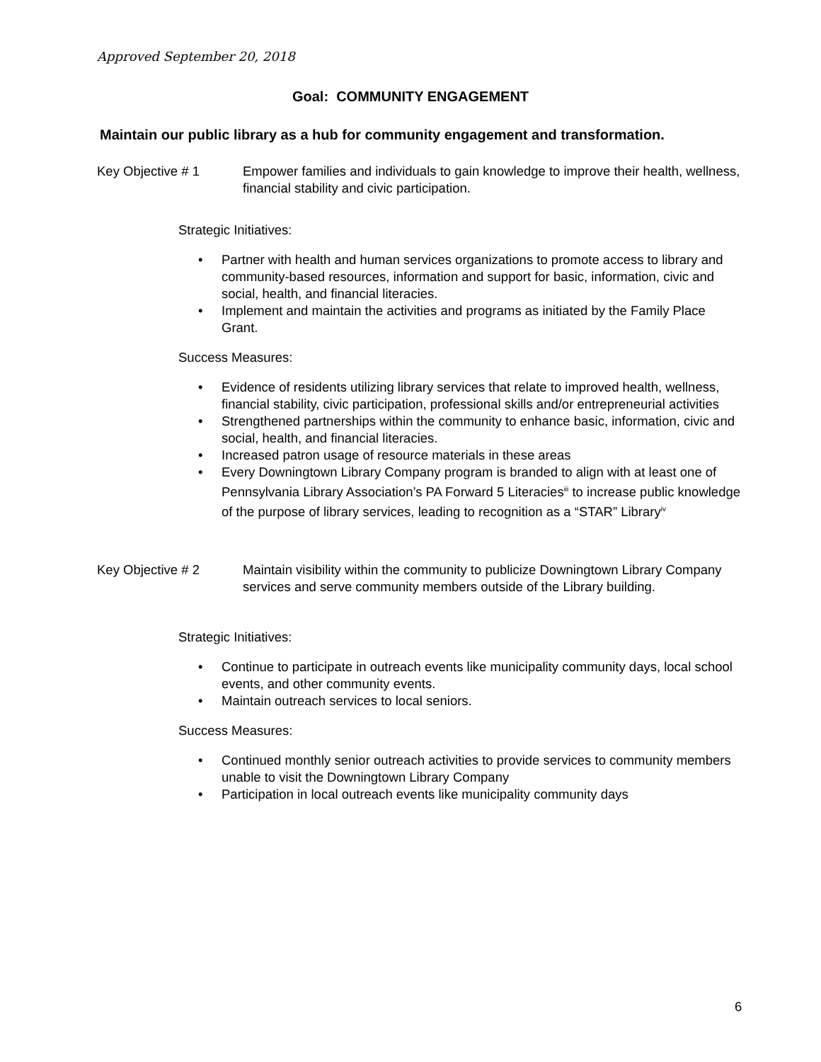Approved September 20, 2018
Goal: COMMUNITY ENGAGEMENT
Maintain our public library as a hub for community engagement and transformation.
Key Objective # 1 Empower families and individuals to gain knowledge to improve their health, wellness, financial stability and civic participation.
Strategic Initiatives:
• Partner with health and human services organizations to promote access to library and community-based resources, information and support for basic, information, civic and social, health, and financial literacies.
• Implement and maintain the activities and programs as initiated by the Family Place Grant.
Success Measures:
• Evidence of residents utilizing library services that relate to improved health, wellness, financial stability, civic participation, professional skills and/or entrepreneurial activities
• Strengthened partnerships within the community to enhance basic, information, civic and social, health, and financial literacies.
• Increased patron usage of resource materials in these areas
• Every Downingtown Library Company program is branded to align with at least one of Pennsylvania Library Association’s PA Forward 5 Literacies<sup>iii</sup> to increase public knowledge of the purpose of library services, leading to recognition as a “STAR” Library<sup>iv</sup>
Key Objective # 2 Maintain visibility within the community to publicize Downingtown Library Company services and serve community members outside of the Library building.
Strategic Initiatives:
• Continue to participate in outreach events like municipality community days, local school events, and other community events.
• Maintain outreach services to local seniors.
Success Measures:
• Continued monthly senior outreach activities to provide services to community members unable to visit the Downingtown Library Company
• Participation in local outreach events like municipality community days
6